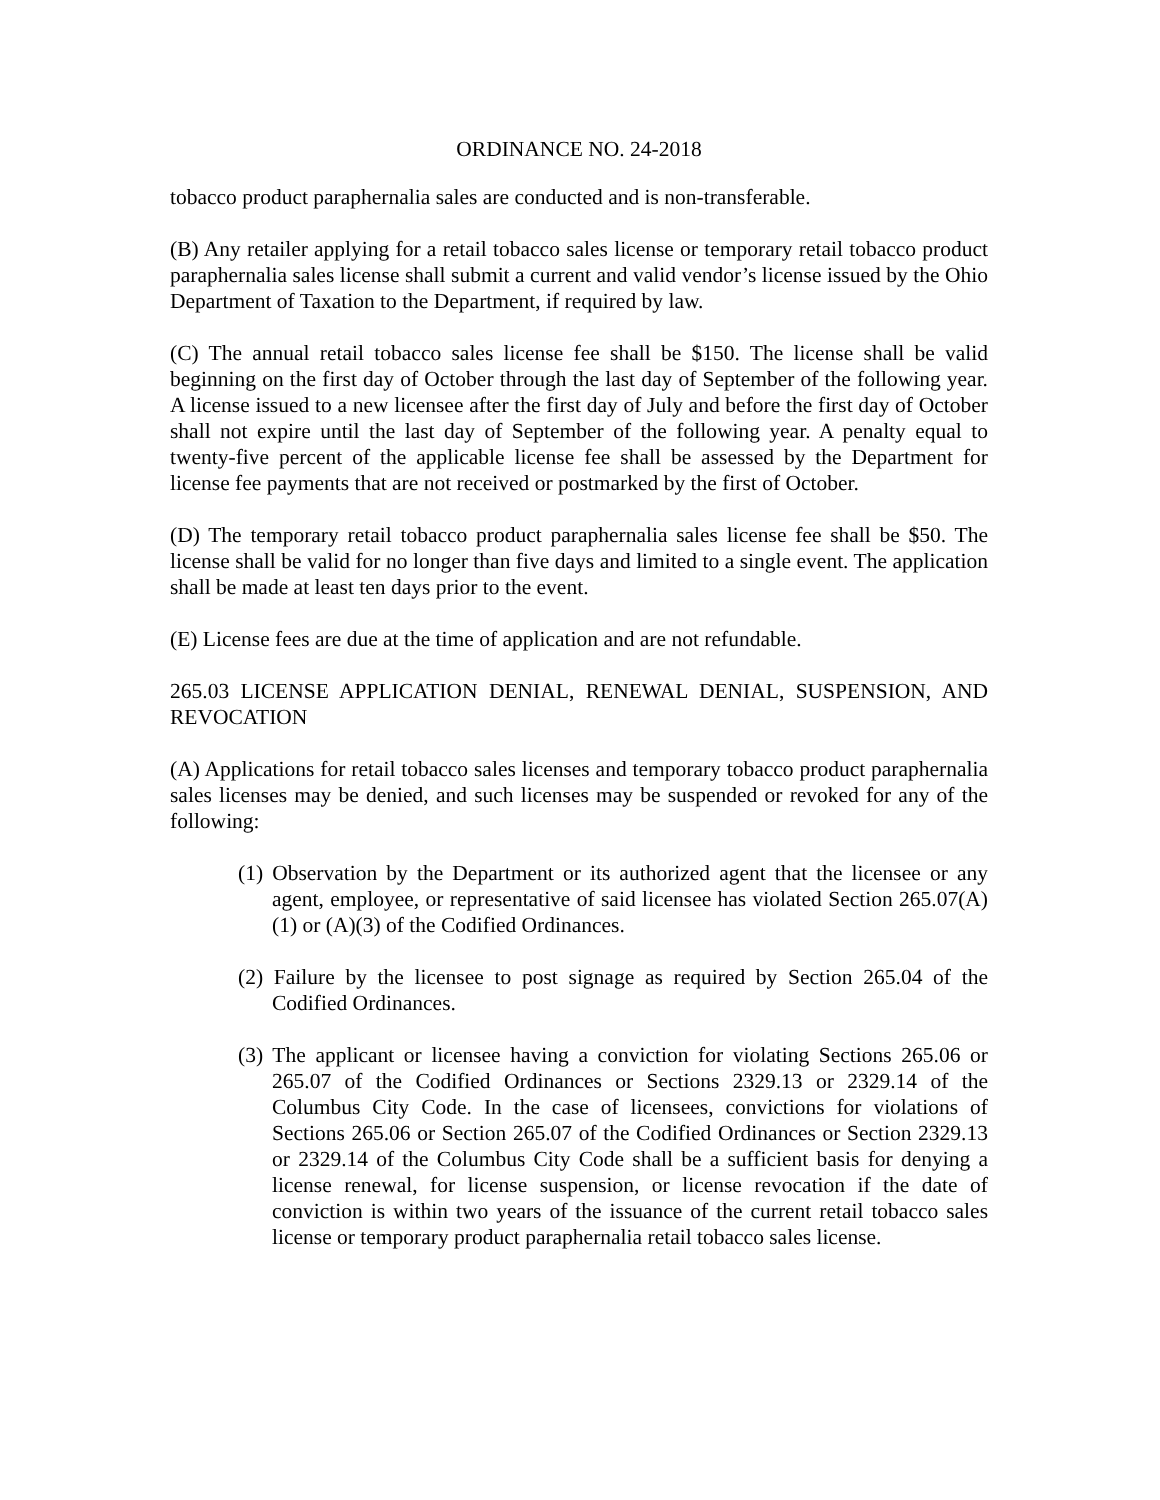ORDINANCE NO. 24-2018
tobacco product paraphernalia sales are conducted and is non-transferable.
(B) Any retailer applying for a retail tobacco sales license or temporary retail tobacco product paraphernalia sales license shall submit a current and valid vendor’s license issued by the Ohio Department of Taxation to the Department, if required by law.
(C) The annual retail tobacco sales license fee shall be $150. The license shall be valid beginning on the first day of October through the last day of September of the following year. A license issued to a new licensee after the first day of July and before the first day of October shall not expire until the last day of September of the following year. A penalty equal to twenty-five percent of the applicable license fee shall be assessed by the Department for license fee payments that are not received or postmarked by the first of October.
(D) The temporary retail tobacco product paraphernalia sales license fee shall be $50. The license shall be valid for no longer than five days and limited to a single event. The application shall be made at least ten days prior to the event.
(E) License fees are due at the time of application and are not refundable.
265.03 LICENSE APPLICATION DENIAL, RENEWAL DENIAL, SUSPENSION, AND REVOCATION
(A) Applications for retail tobacco sales licenses and temporary tobacco product paraphernalia sales licenses may be denied, and such licenses may be suspended or revoked for any of the following:
(1) Observation by the Department or its authorized agent that the licensee or any agent, employee, or representative of said licensee has violated Section 265.07(A)(1) or (A)(3) of the Codified Ordinances.
(2) Failure by the licensee to post signage as required by Section 265.04 of the Codified Ordinances.
(3) The applicant or licensee having a conviction for violating Sections 265.06 or 265.07 of the Codified Ordinances or Sections 2329.13 or 2329.14 of the Columbus City Code. In the case of licensees, convictions for violations of Sections 265.06 or Section 265.07 of the Codified Ordinances or Section 2329.13 or 2329.14 of the Columbus City Code shall be a sufficient basis for denying a license renewal, for license suspension, or license revocation if the date of conviction is within two years of the issuance of the current retail tobacco sales license or temporary product paraphernalia retail tobacco sales license.